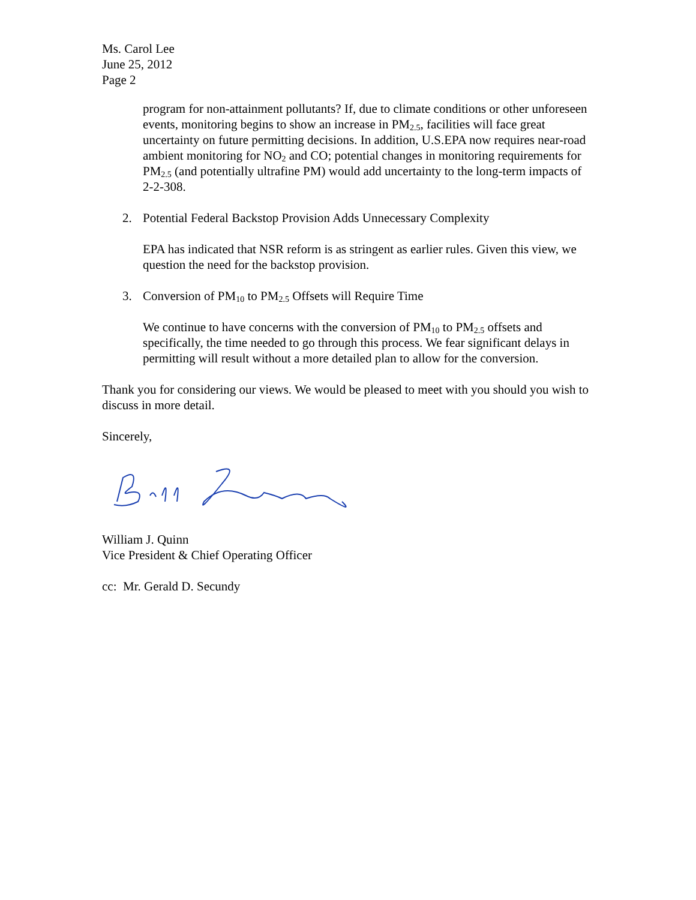Ms. Carol Lee
June 25, 2012
Page 2
program for non-attainment pollutants? If, due to climate conditions or other unforeseen events, monitoring begins to show an increase in PM<sub>2.5</sub>, facilities will face great uncertainty on future permitting decisions. In addition, U.S.EPA now requires near-road ambient monitoring for NO<sub>2</sub> and CO; potential changes in monitoring requirements for PM<sub>2.5</sub> (and potentially ultrafine PM) would add uncertainty to the long-term impacts of 2-2-308.
2. Potential Federal Backstop Provision Adds Unnecessary Complexity
EPA has indicated that NSR reform is as stringent as earlier rules. Given this view, we question the need for the backstop provision.
3. Conversion of PM<sub>10</sub> to PM<sub>2.5</sub> Offsets will Require Time
We continue to have concerns with the conversion of PM<sub>10</sub> to PM<sub>2.5</sub> offsets and specifically, the time needed to go through this process. We fear significant delays in permitting will result without a more detailed plan to allow for the conversion.
Thank you for considering our views. We would be pleased to meet with you should you wish to discuss in more detail.
Sincerely,
William J. Quinn
Vice President & Chief Operating Officer
cc: Mr. Gerald D. Secundy